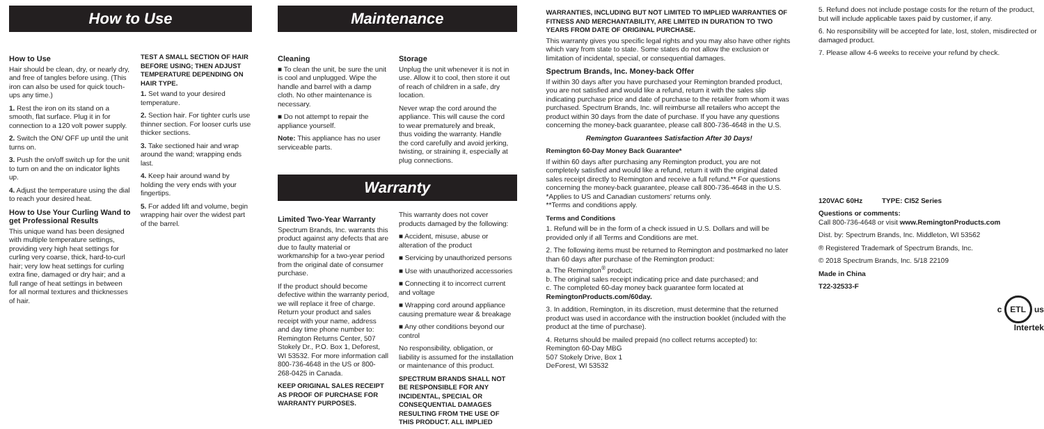How to Use
How to Use
Hair should be clean, dry, or nearly dry, and free of tangles before using. (This iron can also be used for quick touch-ups any time.)
1. Rest the iron on its stand on a smooth, flat surface. Plug it in for connection to a 120 volt power supply.
2. Switch the ON/ OFF up until the unit turns on.
3. Push the on/off switch up for the unit to turn on and the on indicator lights up.
4. Adjust the temperature using the dial to reach your desired heat.
How to Use Your Curling Wand to get Professional Results
This unique wand has been designed with multiple temperature settings, providing very high heat settings for curling very coarse, thick, hard-to-curl hair; very low heat settings for curling extra fine, damaged or dry hair; and a full range of heat settings in between for all normal textures and thicknesses of hair.
TEST A SMALL SECTION OF HAIR BEFORE USING; THEN ADJUST TEMPERATURE DEPENDING ON HAIR TYPE.
1. Set wand to your desired temperature.
2. Section hair. For tighter curls use thinner section. For looser curls use thicker sections.
3. Take sectioned hair and wrap around the wand; wrapping ends last.
4. Keep hair around wand by holding the very ends with your fingertips.
5. For added lift and volume, begin wrapping hair over the widest part of the barrel.
Maintenance
Cleaning
■ To clean the unit, be sure the unit is cool and unplugged. Wipe the handle and barrel with a damp cloth. No other maintenance is necessary.
■ Do not attempt to repair the appliance yourself.
Note: This appliance has no user serviceable parts.
Storage
Unplug the unit whenever it is not in use. Allow it to cool, then store it out of reach of children in a safe, dry location.
Never wrap the cord around the appliance. This will cause the cord to wear prematurely and break, thus voiding the warranty. Handle the cord carefully and avoid jerking, twisting, or straining it, especially at plug connections.
Warranty
Limited Two-Year Warranty
Spectrum Brands, Inc. warrants this product against any defects that are due to faulty material or workmanship for a two-year period from the original date of consumer purchase.
If the product should become defective within the warranty period, we will replace it free of charge. Return your product and sales receipt with your name, address and day time phone number to: Remington Returns Center, 507 Stokely Dr., P.O. Box 1, Deforest, WI 53532. For more information call 800-736-4648 in the US or 800-268-0425 in Canada.
KEEP ORIGINAL SALES RECEIPT AS PROOF OF PURCHASE FOR WARRANTY PURPOSES.
This warranty does not cover products damaged by the following:
■ Accident, misuse, abuse or alteration of the product
■ Servicing by unauthorized persons
■ Use with unauthorized accessories
■ Connecting it to incorrect current and voltage
■ Wrapping cord around appliance causing premature wear & breakage
■ Any other conditions beyond our control
No responsibility, obligation, or liability is assumed for the installation or maintenance of this product.
SPECTRUM BRANDS SHALL NOT BE RESPONSIBLE FOR ANY INCIDENTAL, SPECIAL OR CONSEQUENTIAL DAMAGES RESULTING FROM THE USE OF THIS PRODUCT. ALL IMPLIED
WARRANTIES, INCLUDING BUT NOT LIMITED TO IMPLIED WARRANTIES OF FITNESS AND MERCHANTABILITY, ARE LIMITED IN DURATION TO TWO YEARS FROM DATE OF ORIGINAL PURCHASE.
This warranty gives you specific legal rights and you may also have other rights which vary from state to state. Some states do not allow the exclusion or limitation of incidental, special, or consequential damages.
Spectrum Brands, Inc. Money-back Offer
If within 30 days after you have purchased your Remington branded product, you are not satisfied and would like a refund, return it with the sales slip indicating purchase price and date of purchase to the retailer from whom it was purchased. Spectrum Brands, Inc. will reimburse all retailers who accept the product within 30 days from the date of purchase. If you have any questions concerning the money-back guarantee, please call 800-736-4648 in the U.S.
Remington Guarantees Satisfaction After 30 Days!
Remington 60-Day Money Back Guarantee*
If within 60 days after purchasing any Remington product, you are not completely satisfied and would like a refund, return it with the original dated sales receipt directly to Remington and receive a full refund.** For questions concerning the money-back guarantee, please call 800-736-4648 in the U.S.
*Applies to US and Canadian customers' returns only.
**Terms and conditions apply.
Terms and Conditions
1. Refund will be in the form of a check issued in U.S. Dollars and will be provided only if all Terms and Conditions are met.
2. The following items must be returned to Remington and postmarked no later than 60 days after purchase of the Remington product:
a. The Remington<sup>®</sup> product;
b. The original sales receipt indicating price and date purchased; and
c. The completed 60-day money back guarantee form located at RemingtonProducts.com/60day.
3. In addition, Remington, in its discretion, must determine that the returned product was used in accordance with the instruction booklet (included with the product at the time of purchase).
4. Returns should be mailed prepaid (no collect returns accepted) to:
Remington 60-Day MBG
507 Stokely Drive, Box 1
DeForest, WI 53532
5. Refund does not include postage costs for the return of the product, but will include applicable taxes paid by customer, if any.
6. No responsibility will be accepted for late, lost, stolen, misdirected or damaged product.
7. Please allow 4-6 weeks to receive your refund by check.
120VAC 60Hz TYPE: CI52 Series
Questions or comments:
Call 800-736-4648 or visit www.RemingtonProducts.com
Dist. by: Spectrum Brands, Inc. Middleton, WI 53562
® Registered Trademark of Spectrum Brands, Inc.
© 2018 Spectrum Brands, Inc. 5/18 22109
Made in China
T22-32533-F
c ETL us
Intertek